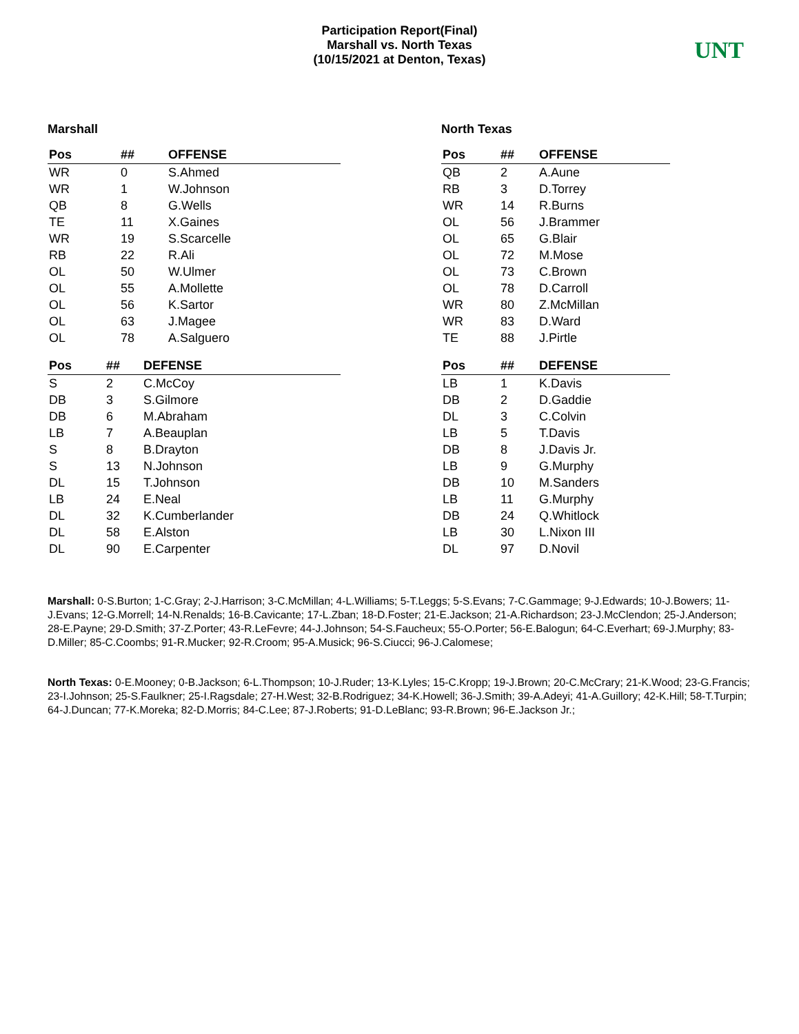Participation Report(Final)
Marshall vs. North Texas
(10/15/2021 at Denton, Texas)
UNT
Marshall
| Pos | ## | OFFENSE |
| --- | --- | --- |
| WR | 0 | S.Ahmed |
| WR | 1 | W.Johnson |
| QB | 8 | G.Wells |
| TE | 11 | X.Gaines |
| WR | 19 | S.Scarcelle |
| RB | 22 | R.Ali |
| OL | 50 | W.Ulmer |
| OL | 55 | A.Mollette |
| OL | 56 | K.Sartor |
| OL | 63 | J.Magee |
| OL | 78 | A.Salguero |
| Pos | ## | DEFENSE |
| --- | --- | --- |
| S | 2 | C.McCoy |
| DB | 3 | S.Gilmore |
| DB | 6 | M.Abraham |
| LB | 7 | A.Beauplan |
| S | 8 | B.Drayton |
| S | 13 | N.Johnson |
| DL | 15 | T.Johnson |
| LB | 24 | E.Neal |
| DL | 32 | K.Cumberlander |
| DL | 58 | E.Alston |
| DL | 90 | E.Carpenter |
North Texas
| Pos | ## | OFFENSE |
| --- | --- | --- |
| QB | 2 | A.Aune |
| RB | 3 | D.Torrey |
| WR | 14 | R.Burns |
| OL | 56 | J.Brammer |
| OL | 65 | G.Blair |
| OL | 72 | M.Mose |
| OL | 73 | C.Brown |
| OL | 78 | D.Carroll |
| WR | 80 | Z.McMillan |
| WR | 83 | D.Ward |
| TE | 88 | J.Pirtle |
| Pos | ## | DEFENSE |
| --- | --- | --- |
| LB | 1 | K.Davis |
| DB | 2 | D.Gaddie |
| DL | 3 | C.Colvin |
| LB | 5 | T.Davis |
| DB | 8 | J.Davis Jr. |
| LB | 9 | G.Murphy |
| DB | 10 | M.Sanders |
| LB | 11 | G.Murphy |
| DB | 24 | Q.Whitlock |
| LB | 30 | L.Nixon III |
| DL | 97 | D.Novil |
Marshall: 0-S.Burton; 1-C.Gray; 2-J.Harrison; 3-C.McMillan; 4-L.Williams; 5-T.Leggs; 5-S.Evans; 7-C.Gammage; 9-J.Edwards; 10-J.Bowers; 11-J.Evans; 12-G.Morrell; 14-N.Renalds; 16-B.Cavicante; 17-L.Zban; 18-D.Foster; 21-E.Jackson; 21-A.Richardson; 23-J.McClendon; 25-J.Anderson; 28-E.Payne; 29-D.Smith; 37-Z.Porter; 43-R.LeFevre; 44-J.Johnson; 54-S.Faucheux; 55-O.Porter; 56-E.Balogun; 64-C.Everhart; 69-J.Murphy; 83-D.Miller; 85-C.Coombs; 91-R.Mucker; 92-R.Croom; 95-A.Musick; 96-S.Ciucci; 96-J.Calomese;
North Texas: 0-E.Mooney; 0-B.Jackson; 6-L.Thompson; 10-J.Ruder; 13-K.Lyles; 15-C.Kropp; 19-J.Brown; 20-C.McCrary; 21-K.Wood; 23-G.Francis; 23-I.Johnson; 25-S.Faulkner; 25-I.Ragsdale; 27-H.West; 32-B.Rodriguez; 34-K.Howell; 36-J.Smith; 39-A.Adeyi; 41-A.Guillory; 42-K.Hill; 58-T.Turpin; 64-J.Duncan; 77-K.Moreka; 82-D.Morris; 84-C.Lee; 87-J.Roberts; 91-D.LeBlanc; 93-R.Brown; 96-E.Jackson Jr.;